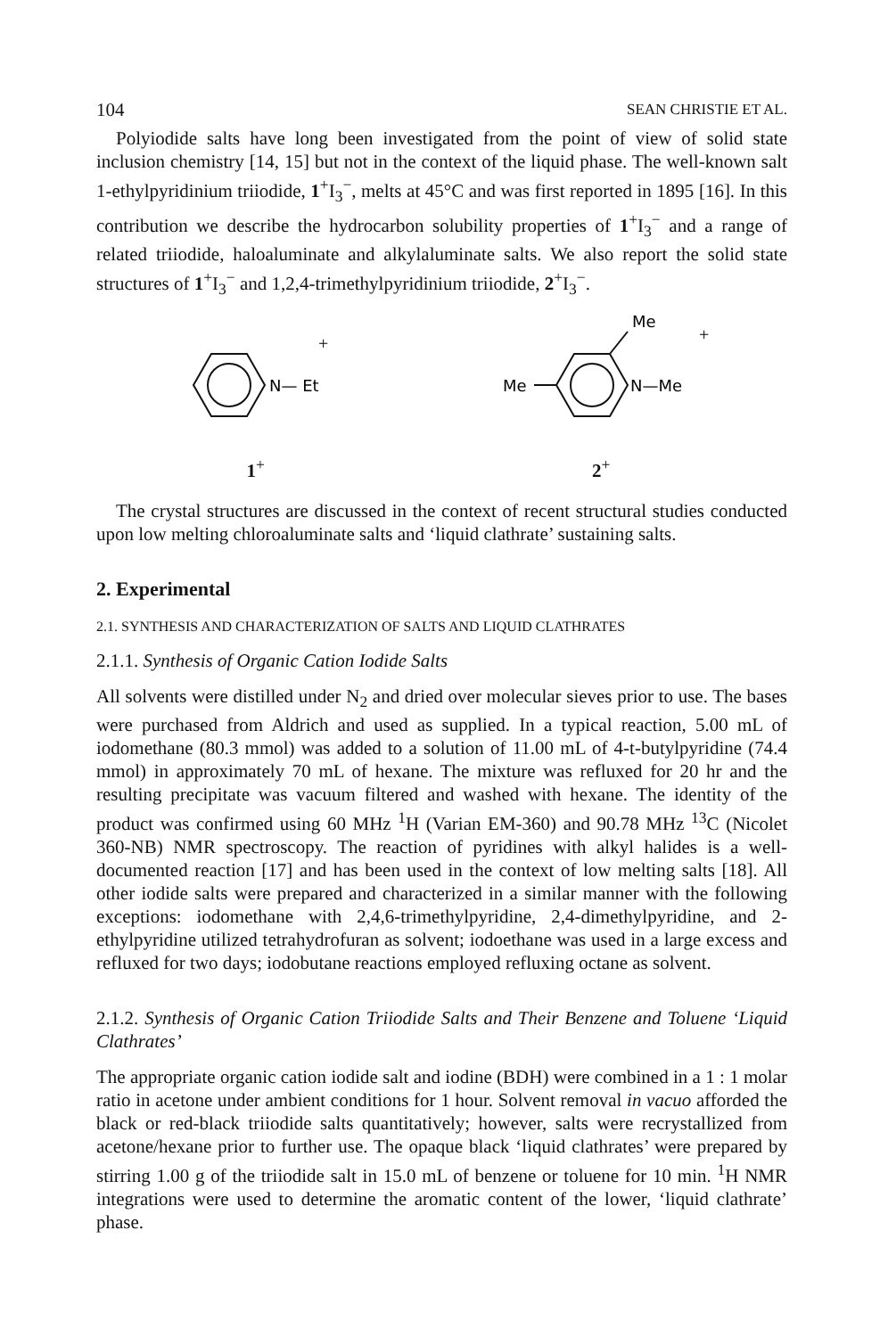104 SEAN CHRISTIE ET AL.
Polyiodide salts have long been investigated from the point of view of solid state inclusion chemistry [14, 15] but not in the context of the liquid phase. The well-known salt 1-ethylpyridinium triiodide, 1<sup>+</sup>I<sub>3</sub><sup>−</sup>, melts at 45°C and was first reported in 1895 [16]. In this contribution we describe the hydrocarbon solubility properties of 1<sup>+</sup>I<sub>3</sub><sup>−</sup> and a range of related triiodide, haloaluminate and alkylaluminate salts. We also report the solid state structures of 1<sup>+</sup>I<sub>3</sub><sup>−</sup> and 1,2,4-trimethylpyridinium triiodide, 2<sup>+</sup>I<sub>3</sub><sup>−</sup>.
N— Et
+
1<sup>+</sup>
Me
Me
N—Me
+
2<sup>+</sup>
The crystal structures are discussed in the context of recent structural studies conducted upon low melting chloroaluminate salts and ‘liquid clathrate’ sustaining salts.
2. Experimental
2.1. SYNTHESIS AND CHARACTERIZATION OF SALTS AND LIQUID CLATHRATES
2.1.1. Synthesis of Organic Cation Iodide Salts
All solvents were distilled under N<sub>2</sub> and dried over molecular sieves prior to use. The bases were purchased from Aldrich and used as supplied. In a typical reaction, 5.00 mL of iodomethane (80.3 mmol) was added to a solution of 11.00 mL of 4-t-butylpyridine (74.4 mmol) in approximately 70 mL of hexane. The mixture was refluxed for 20 hr and the resulting precipitate was vacuum filtered and washed with hexane. The identity of the product was confirmed using 60 MHz <sup>1</sup>H (Varian EM-360) and 90.78 MHz <sup>13</sup>C (Nicolet 360-NB) NMR spectroscopy. The reaction of pyridines with alkyl halides is a well-documented reaction [17] and has been used in the context of low melting salts [18]. All other iodide salts were prepared and characterized in a similar manner with the following exceptions: iodomethane with 2,4,6-trimethylpyridine, 2,4-dimethylpyridine, and 2-ethylpyridine utilized tetrahydrofuran as solvent; iodoethane was used in a large excess and refluxed for two days; iodobutane reactions employed refluxing octane as solvent.
2.1.2. Synthesis of Organic Cation Triiodide Salts and Their Benzene and Toluene ‘Liquid Clathrates’
The appropriate organic cation iodide salt and iodine (BDH) were combined in a 1 : 1 molar ratio in acetone under ambient conditions for 1 hour. Solvent removal in vacuo afforded the black or red-black triiodide salts quantitatively; however, salts were recrystallized from acetone/hexane prior to further use. The opaque black ‘liquid clathrates’ were prepared by stirring 1.00 g of the triiodide salt in 15.0 mL of benzene or toluene for 10 min. <sup>1</sup>H NMR integrations were used to determine the aromatic content of the lower, ‘liquid clathrate’ phase.